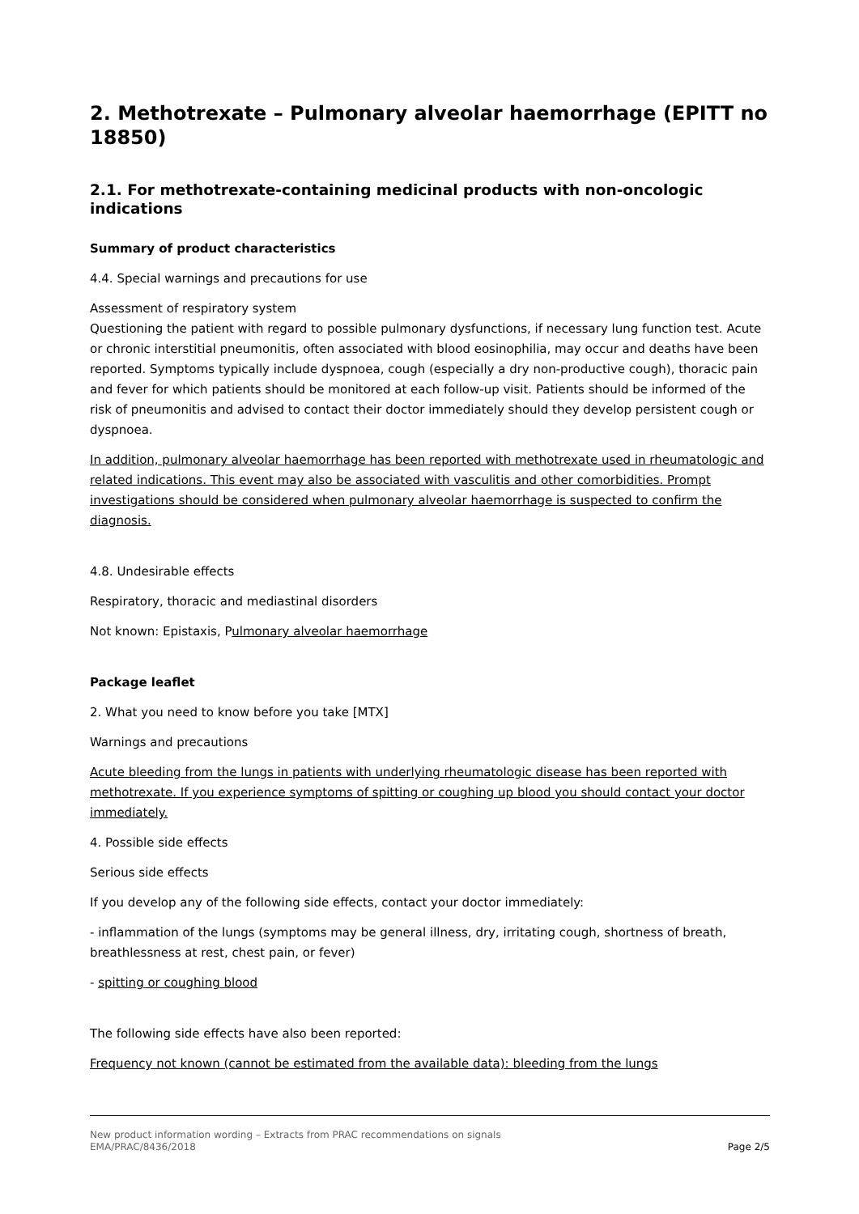2. Methotrexate – Pulmonary alveolar haemorrhage (EPITT no 18850)
2.1. For methotrexate-containing medicinal products with non-oncologic indications
Summary of product characteristics
4.4. Special warnings and precautions for use
Assessment of respiratory system
Questioning the patient with regard to possible pulmonary dysfunctions, if necessary lung function test. Acute or chronic interstitial pneumonitis, often associated with blood eosinophilia, may occur and deaths have been reported. Symptoms typically include dyspnoea, cough (especially a dry non-productive cough), thoracic pain and fever for which patients should be monitored at each follow-up visit. Patients should be informed of the risk of pneumonitis and advised to contact their doctor immediately should they develop persistent cough or dyspnoea.
In addition, pulmonary alveolar haemorrhage has been reported with methotrexate used in rheumatologic and related indications. This event may also be associated with vasculitis and other comorbidities. Prompt investigations should be considered when pulmonary alveolar haemorrhage is suspected to confirm the diagnosis.
4.8. Undesirable effects
Respiratory, thoracic and mediastinal disorders
Not known: Epistaxis, Pulmonary alveolar haemorrhage
Package leaflet
2. What you need to know before you take [MTX]
Warnings and precautions
Acute bleeding from the lungs in patients with underlying rheumatologic disease has been reported with methotrexate. If you experience symptoms of spitting or coughing up blood you should contact your doctor immediately.
4. Possible side effects
Serious side effects
If you develop any of the following side effects, contact your doctor immediately:
- inflammation of the lungs (symptoms may be general illness, dry, irritating cough, shortness of breath, breathlessness at rest, chest pain, or fever)
- spitting or coughing blood
The following side effects have also been reported:
Frequency not known (cannot be estimated from the available data): bleeding from the lungs
New product information wording – Extracts from PRAC recommendations on signals
EMA/PRAC/8436/2018 Page 2/5